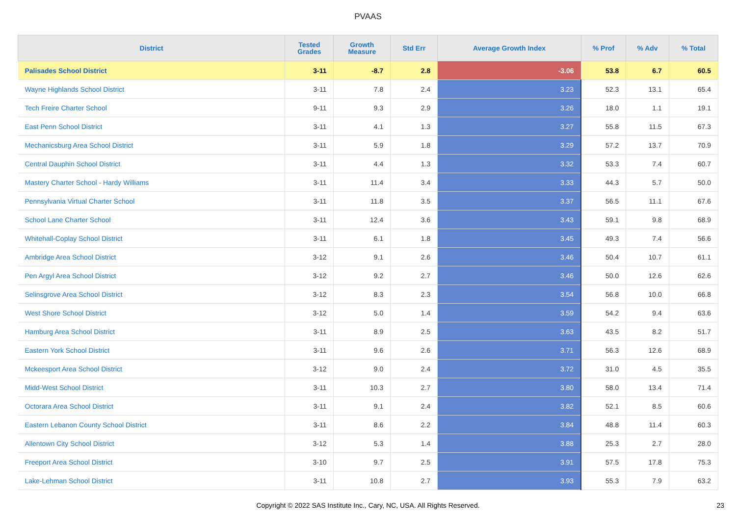PVAAS
| District | Tested Grades | Growth Measure | Std Err | Average Growth Index | % Prof | % Adv | % Total |
| --- | --- | --- | --- | --- | --- | --- | --- |
| Palisades School District | 3-11 | -8.7 | 2.8 | -3.06 | 53.8 | 6.7 | 60.5 |
| Wayne Highlands School District | 3-11 | 7.8 | 2.4 | 3.23 | 52.3 | 13.1 | 65.4 |
| Tech Freire Charter School | 9-11 | 9.3 | 2.9 | 3.26 | 18.0 | 1.1 | 19.1 |
| East Penn School District | 3-11 | 4.1 | 1.3 | 3.27 | 55.8 | 11.5 | 67.3 |
| Mechanicsburg Area School District | 3-11 | 5.9 | 1.8 | 3.29 | 57.2 | 13.7 | 70.9 |
| Central Dauphin School District | 3-11 | 4.4 | 1.3 | 3.32 | 53.3 | 7.4 | 60.7 |
| Mastery Charter School - Hardy Williams | 3-11 | 11.4 | 3.4 | 3.33 | 44.3 | 5.7 | 50.0 |
| Pennsylvania Virtual Charter School | 3-11 | 11.8 | 3.5 | 3.37 | 56.5 | 11.1 | 67.6 |
| School Lane Charter School | 3-11 | 12.4 | 3.6 | 3.43 | 59.1 | 9.8 | 68.9 |
| Whitehall-Coplay School District | 3-11 | 6.1 | 1.8 | 3.45 | 49.3 | 7.4 | 56.6 |
| Ambridge Area School District | 3-12 | 9.1 | 2.6 | 3.46 | 50.4 | 10.7 | 61.1 |
| Pen Argyl Area School District | 3-12 | 9.2 | 2.7 | 3.46 | 50.0 | 12.6 | 62.6 |
| Selinsgrove Area School District | 3-12 | 8.3 | 2.3 | 3.54 | 56.8 | 10.0 | 66.8 |
| West Shore School District | 3-12 | 5.0 | 1.4 | 3.59 | 54.2 | 9.4 | 63.6 |
| Hamburg Area School District | 3-11 | 8.9 | 2.5 | 3.63 | 43.5 | 8.2 | 51.7 |
| Eastern York School District | 3-11 | 9.6 | 2.6 | 3.71 | 56.3 | 12.6 | 68.9 |
| Mckeesport Area School District | 3-12 | 9.0 | 2.4 | 3.72 | 31.0 | 4.5 | 35.5 |
| Midd-West School District | 3-11 | 10.3 | 2.7 | 3.80 | 58.0 | 13.4 | 71.4 |
| Octorara Area School District | 3-11 | 9.1 | 2.4 | 3.82 | 52.1 | 8.5 | 60.6 |
| Eastern Lebanon County School District | 3-11 | 8.6 | 2.2 | 3.84 | 48.8 | 11.4 | 60.3 |
| Allentown City School District | 3-12 | 5.3 | 1.4 | 3.88 | 25.3 | 2.7 | 28.0 |
| Freeport Area School District | 3-10 | 9.7 | 2.5 | 3.91 | 57.5 | 17.8 | 75.3 |
| Lake-Lehman School District | 3-11 | 10.8 | 2.7 | 3.93 | 55.3 | 7.9 | 63.2 |
Copyright © 2022 SAS Institute Inc., Cary, NC, USA. All Rights Reserved.
23